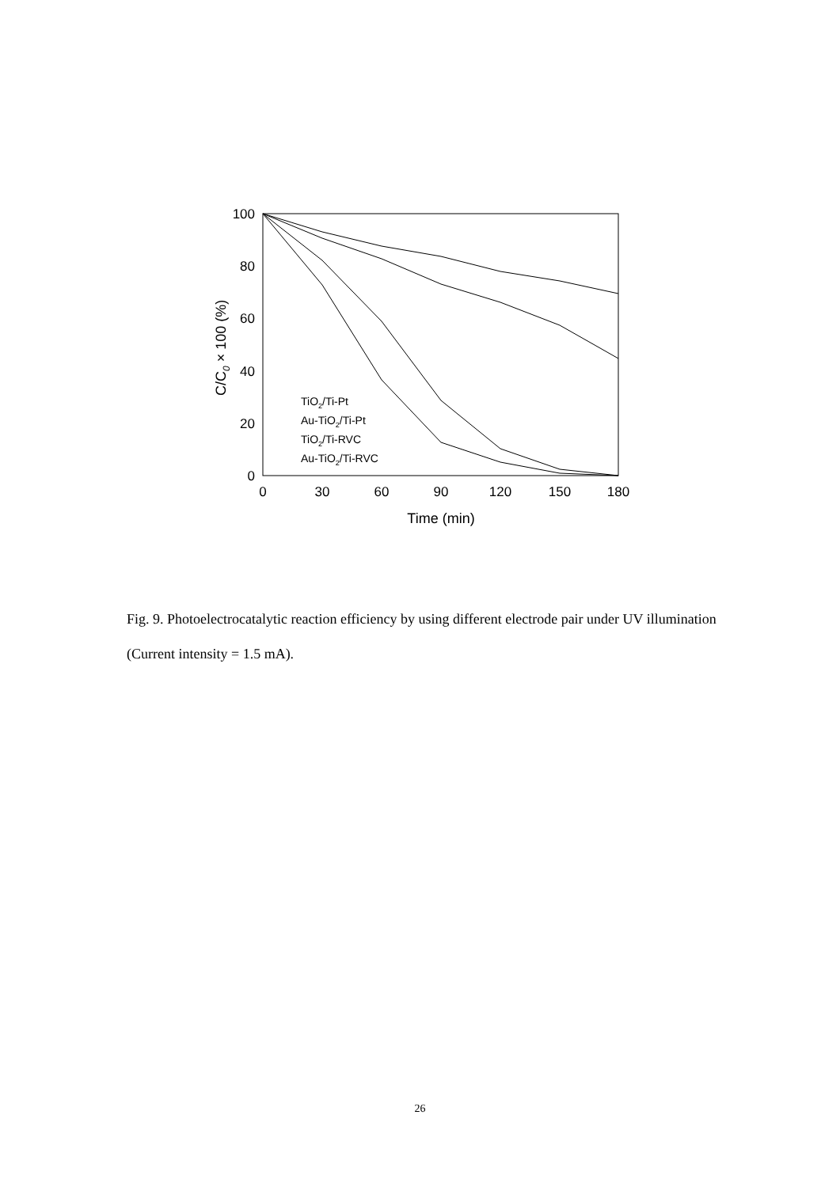100
80
60
40
20
0
0
30
60
90
120
150
180
Time (min)
C/C0 × 100 (%)
TiO2/Ti-Pt
Au-TiO2/Ti-Pt
TiO2/Ti-RVC
Au-TiO2/Ti-RVC
Fig. 9. Photoelectrocatalytic reaction efficiency by using different electrode pair under UV illumination (Current intensity = 1.5 mA).
26